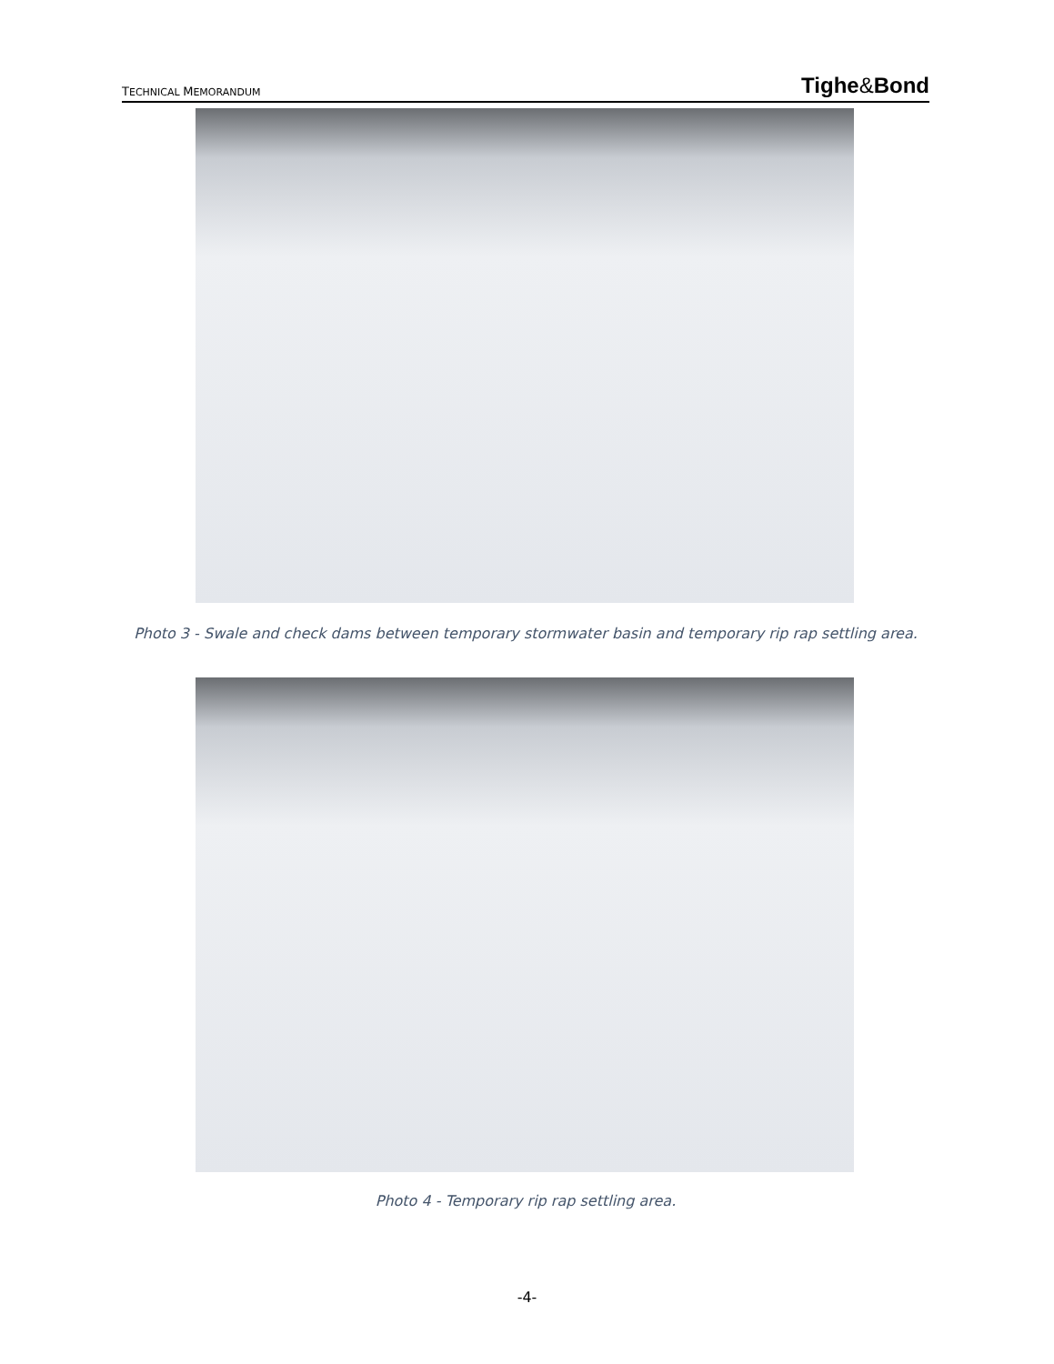TECHNICAL MEMORANDUM Tighe&Bond
Photo 3 - Swale and check dams between temporary stormwater basin and temporary rip rap settling area.
Photo 4 - Temporary rip rap settling area.
-4-